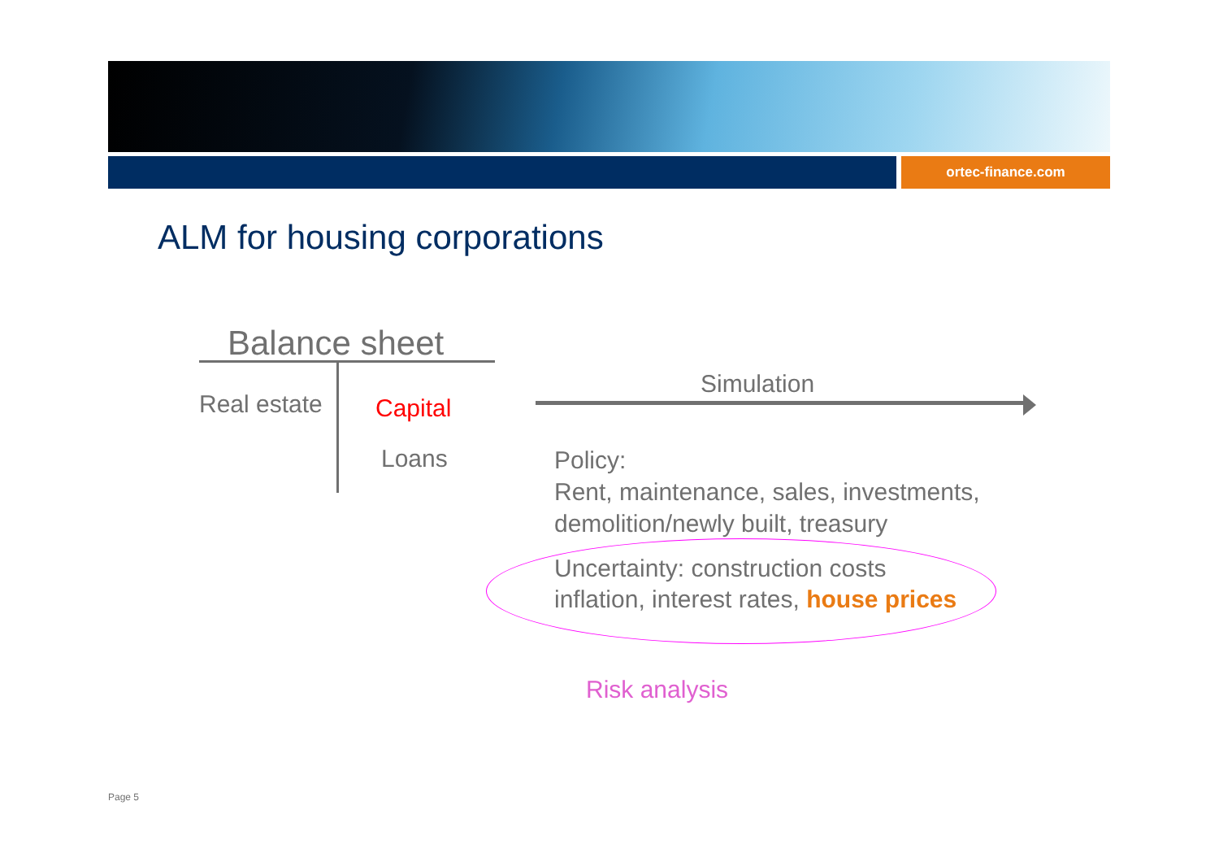ortec-finance.com
ALM for housing corporations
Balance sheet
Real estate Capital
Loans
Simulation
Policy:
Rent, maintenance, sales, investments,
demolition/newly built, treasury
Uncertainty: construction costs
inflation, interest rates, house prices
Risk analysis
Page 5